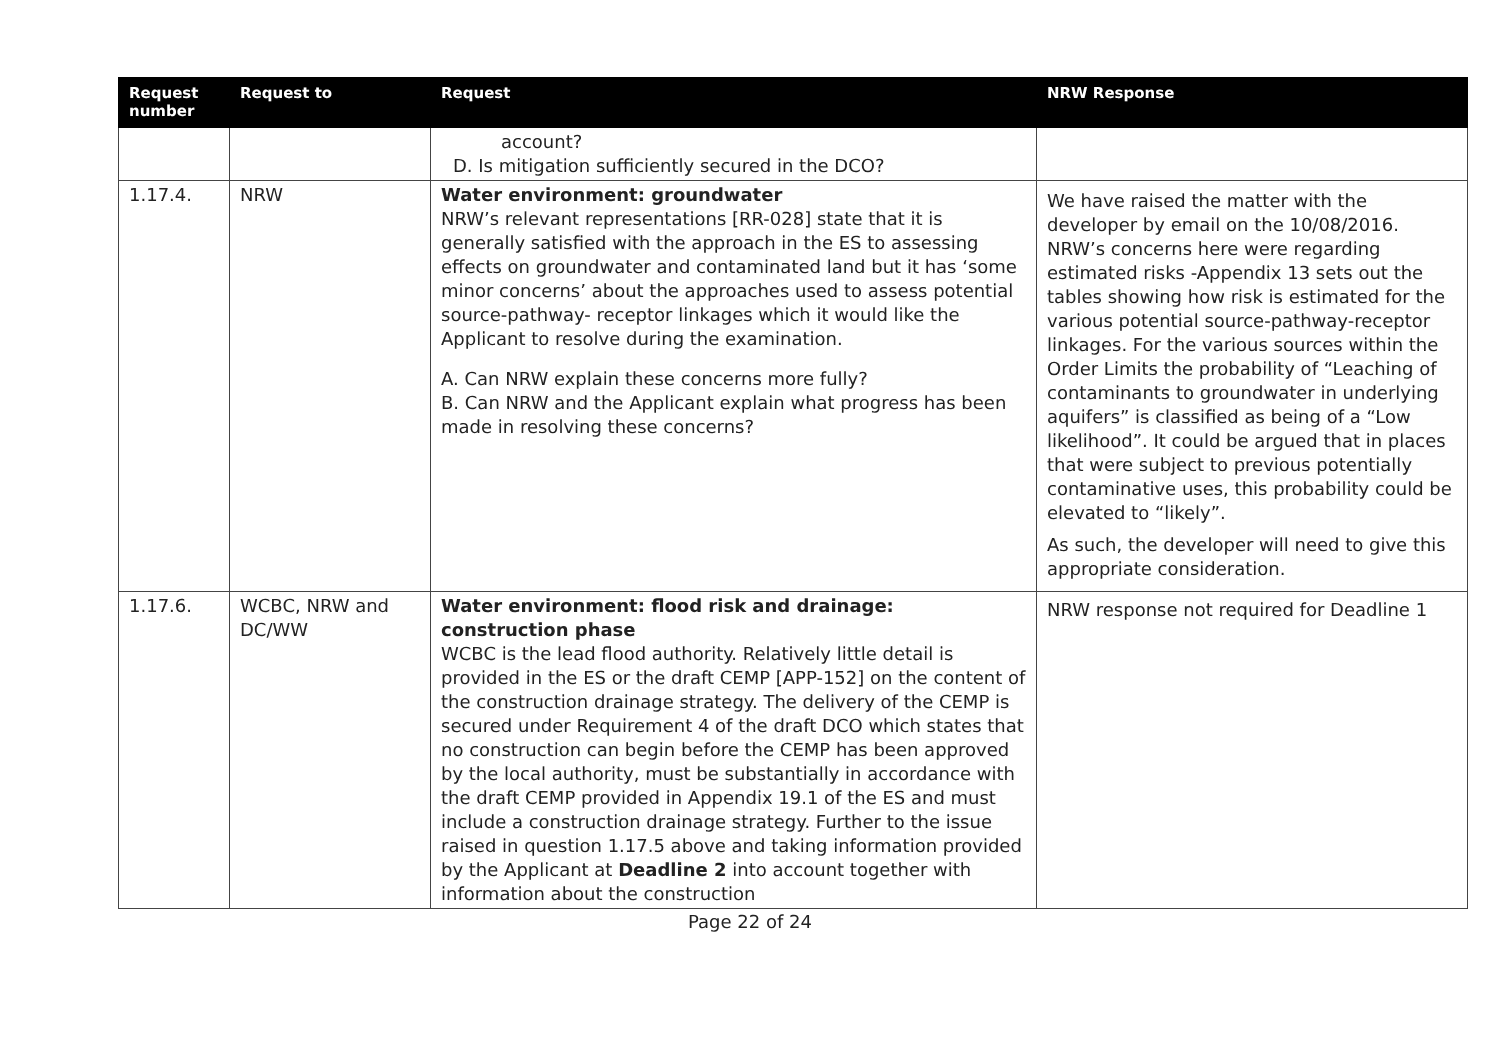| Request number | Request to | Request | NRW Response |
| --- | --- | --- | --- |
| | | account? D. Is mitigation sufficiently secured in the DCO? | |
| 1.17.4. | NRW | Water environment: groundwater NRW’s relevant representations [RR-028] state that it is generally satisfied with the approach in the ES to assessing effects on groundwater and contaminated land but it has ‘some minor concerns’ about the approaches used to assess potential source-pathway- receptor linkages which it would like the Applicant to resolve during the examination. A. Can NRW explain these concerns more fully? B. Can NRW and the Applicant explain what progress has been made in resolving these concerns? | We have raised the matter with the developer by email on the 10/08/2016. NRW’s concerns here were regarding estimated risks -Appendix 13 sets out the tables showing how risk is estimated for the various potential source-pathway-receptor linkages. For the various sources within the Order Limits the probability of “Leaching of contaminants to groundwater in underlying aquifers” is classified as being of a “Low likelihood”. It could be argued that in places that were subject to previous potentially contaminative uses, this probability could be elevated to “likely”. As such, the developer will need to give this appropriate consideration. |
| 1.17.6. | WCBC, NRW and DC/WW | Water environment: flood risk and drainage: construction phase WCBC is the lead flood authority. Relatively little detail is provided in the ES or the draft CEMP [APP-152] on the content of the construction drainage strategy. The delivery of the CEMP is secured under Requirement 4 of the draft DCO which states that no construction can begin before the CEMP has been approved by the local authority, must be substantially in accordance with the draft CEMP provided in Appendix 19.1 of the ES and must include a construction drainage strategy. Further to the issue raised in question 1.17.5 above and taking information provided by the Applicant at Deadline 2 into account together with information about the construction | NRW response not required for Deadline 1 |
Page 22 of 24